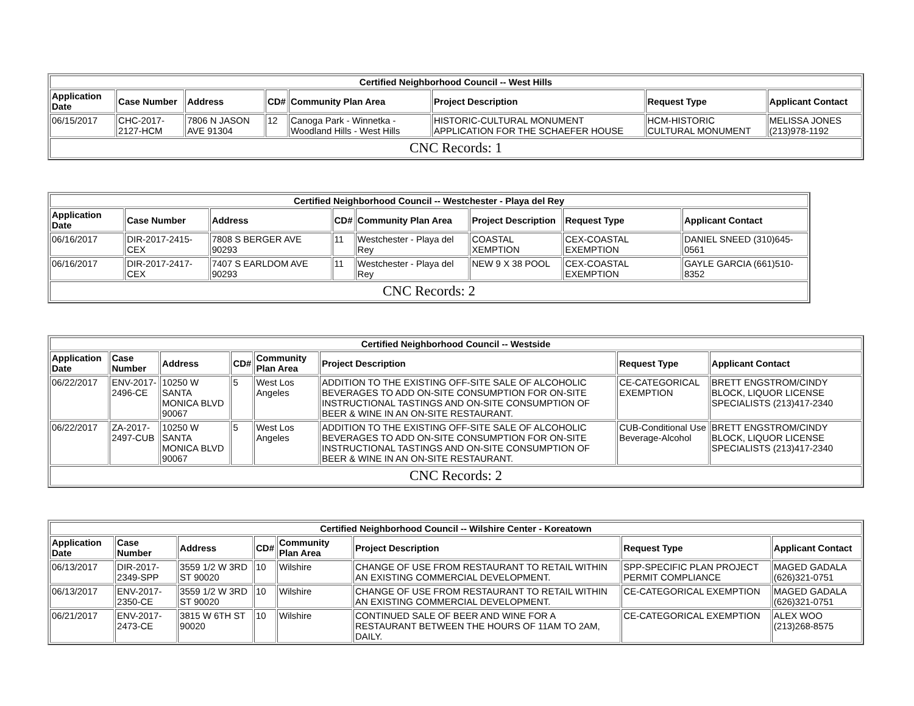| Certified Neighborhood Council -- West Hills | | | | | | | |
| --- | --- | --- | --- | --- | --- | --- | --- |
| Application Date | Case Number | Address | CD# | Community Plan Area | Project Description | Request Type | Applicant Contact |
| 06/15/2017 | CHC-2017-2127-HCM | 7806 N JASON AVE 91304 | 12 | Canoga Park - Winnetka - Woodland Hills - West Hills | HISTORIC-CULTURAL MONUMENT APPLICATION FOR THE SCHAEFER HOUSE | HCM-HISTORIC CULTURAL MONUMENT | MELISSA JONES (213)978-1192 |
| CNC Records: 1 | | | | | | | |
| Certified Neighborhood Council -- Westchester - Playa del Rey | | | | | | | |
| --- | --- | --- | --- | --- | --- | --- | --- |
| Application Date | Case Number | Address | CD# | Community Plan Area | Project Description | Request Type | Applicant Contact |
| 06/16/2017 | DIR-2017-2415-CEX | 7808 S BERGER AVE 90293 | 11 | Westchester - Playa del Rey | COASTAL XEMPTION | CEX-COASTAL EXEMPTION | DANIEL SNEED (310)645-0561 |
| 06/16/2017 | DIR-2017-2417-CEX | 7407 S EARLDOM AVE 90293 | 11 | Westchester - Playa del Rey | NEW 9 X 38 POOL | CEX-COASTAL EXEMPTION | GAYLE GARCIA (661)510-8352 |
| CNC Records: 2 | | | | | | | |
| Certified Neighborhood Council -- Westside | | | | | | | |
| --- | --- | --- | --- | --- | --- | --- | --- |
| Application Date | Case Number | Address | CD# | Community Plan Area | Project Description | Request Type | Applicant Contact |
| 06/22/2017 | ENV-2017-2496-CE | 10250 W SANTA MONICA BLVD 90067 | 5 | West Los Angeles | ADDITION TO THE EXISTING OFF-SITE SALE OF ALCOHOLIC BEVERAGES TO ADD ON-SITE CONSUMPTION FOR ON-SITE INSTRUCTIONAL TASTINGS AND ON-SITE CONSUMPTION OF BEER & WINE IN AN ON-SITE RESTAURANT. | CE-CATEGORICAL EXEMPTION | BRETT ENGSTROM/CINDY BLOCK, LIQUOR LICENSE SPECIALISTS (213)417-2340 |
| 06/22/2017 | ZA-2017-2497-CUB | 10250 W SANTA MONICA BLVD 90067 | 5 | West Los Angeles | ADDITION TO THE EXISTING OFF-SITE SALE OF ALCOHOLIC BEVERAGES TO ADD ON-SITE CONSUMPTION FOR ON-SITE INSTRUCTIONAL TASTINGS AND ON-SITE CONSUMPTION OF BEER & WINE IN AN ON-SITE RESTAURANT. | CUB-Conditional Use Beverage-Alcohol | BRETT ENGSTROM/CINDY BLOCK, LIQUOR LICENSE SPECIALISTS (213)417-2340 |
| CNC Records: 2 | | | | | | | |
| Certified Neighborhood Council -- Wilshire Center - Koreatown | | | | | | | |
| --- | --- | --- | --- | --- | --- | --- | --- |
| Application Date | Case Number | Address | CD# | Community Plan Area | Project Description | Request Type | Applicant Contact |
| 06/13/2017 | DIR-2017-2349-SPP | 3559 1/2 W 3RD ST 90020 | 10 | Wilshire | CHANGE OF USE FROM RESTAURANT TO RETAIL WITHIN AN EXISTING COMMERCIAL DEVELOPMENT. | SPP-SPECIFIC PLAN PROJECT PERMIT COMPLIANCE | MAGED GADALA (626)321-0751 |
| 06/13/2017 | ENV-2017-2350-CE | 3559 1/2 W 3RD ST 90020 | 10 | Wilshire | CHANGE OF USE FROM RESTAURANT TO RETAIL WITHIN AN EXISTING COMMERCIAL DEVELOPMENT. | CE-CATEGORICAL EXEMPTION | MAGED GADALA (626)321-0751 |
| 06/21/2017 | ENV-2017-2473-CE | 3815 W 6TH ST 90020 | 10 | Wilshire | CONTINUED SALE OF BEER AND WINE FOR A RESTAURANT BETWEEN THE HOURS OF 11AM TO 2AM, DAILY. | CE-CATEGORICAL EXEMPTION | ALEX WOO (213)268-8575 |